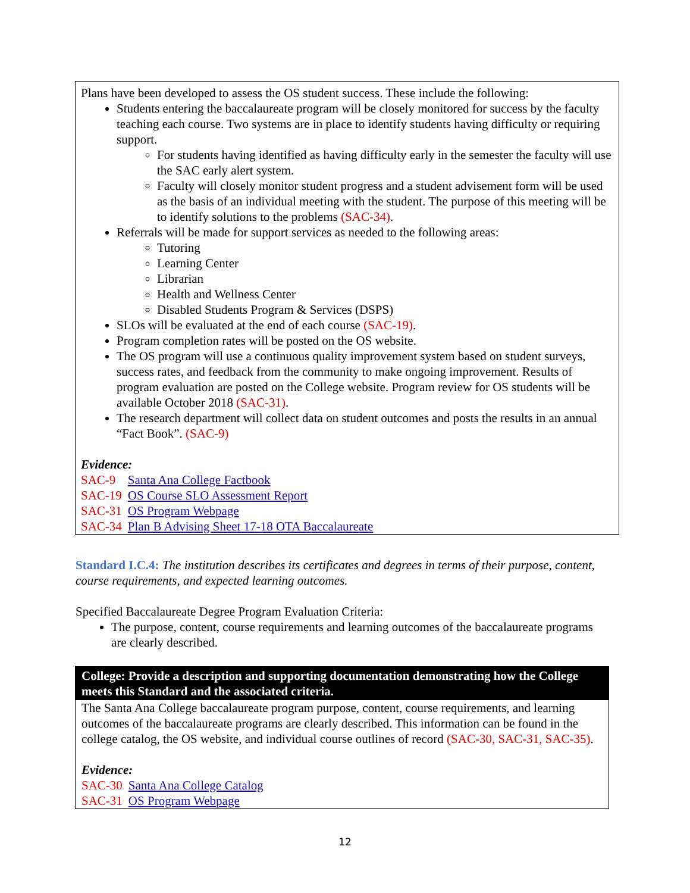Plans have been developed to assess the OS student success. These include the following:
Students entering the baccalaureate program will be closely monitored for success by the faculty teaching each course. Two systems are in place to identify students having difficulty or requiring support.
For students having identified as having difficulty early in the semester the faculty will use the SAC early alert system.
Faculty will closely monitor student progress and a student advisement form will be used as the basis of an individual meeting with the student. The purpose of this meeting will be to identify solutions to the problems (SAC-34).
Referrals will be made for support services as needed to the following areas:
Tutoring
Learning Center
Librarian
Health and Wellness Center
Disabled Students Program & Services (DSPS)
SLOs will be evaluated at the end of each course (SAC-19).
Program completion rates will be posted on the OS website.
The OS program will use a continuous quality improvement system based on student surveys, success rates, and feedback from the community to make ongoing improvement. Results of program evaluation are posted on the College website. Program review for OS students will be available October 2018 (SAC-31).
The research department will collect data on student outcomes and posts the results in an annual “Fact Book”. (SAC-9)
Evidence:
| SAC-9 | Santa Ana College Factbook |
| SAC-19 | OS Course SLO Assessment Report |
| SAC-31 | OS Program Webpage |
| SAC-34 | Plan B Advising Sheet 17-18 OTA Baccalaureate |
Standard I.C.4: The institution describes its certificates and degrees in terms of their purpose, content, course requirements, and expected learning outcomes.
Specified Baccalaureate Degree Program Evaluation Criteria:
The purpose, content, course requirements and learning outcomes of the baccalaureate programs are clearly described.
College: Provide a description and supporting documentation demonstrating how the College meets this Standard and the associated criteria.
The Santa Ana College baccalaureate program purpose, content, course requirements, and learning outcomes of the baccalaureate programs are clearly described. This information can be found in the college catalog, the OS website, and individual course outlines of record (SAC-30, SAC-31, SAC-35).
Evidence:
| SAC-30 | Santa Ana College Catalog |
| SAC-31 | OS Program Webpage |
12